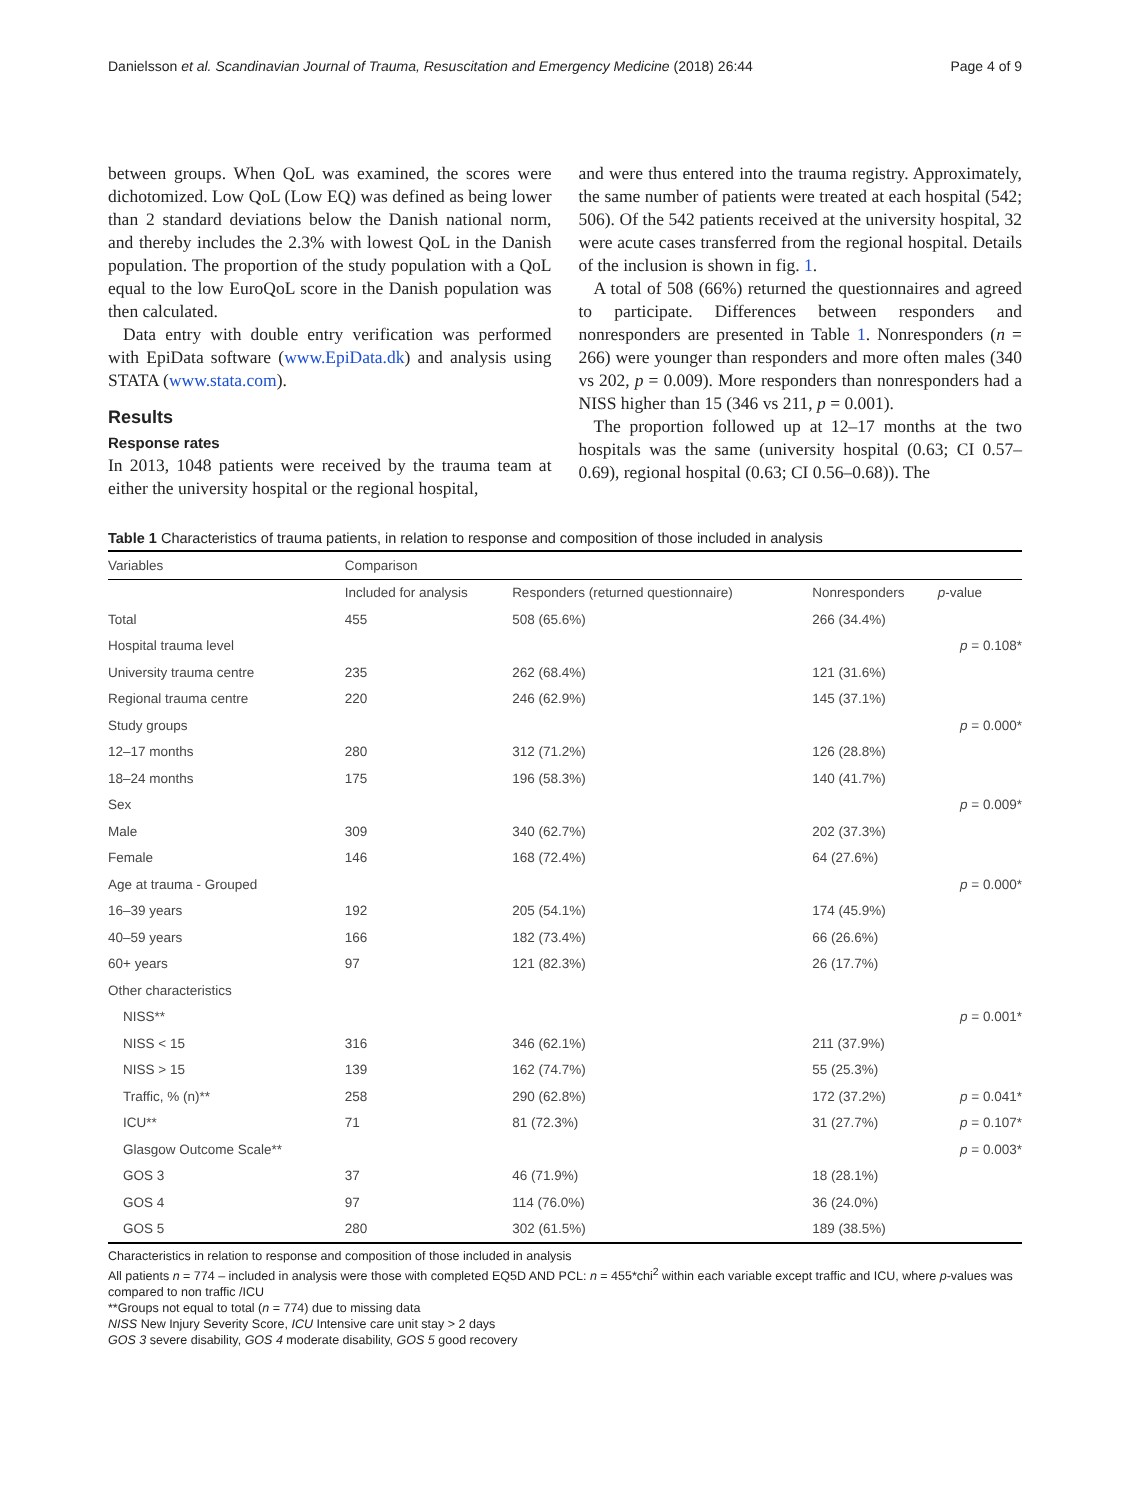Danielsson et al. Scandinavian Journal of Trauma, Resuscitation and Emergency Medicine (2018) 26:44 Page 4 of 9
between groups. When QoL was examined, the scores were dichotomized. Low QoL (Low EQ) was defined as being lower than 2 standard deviations below the Danish national norm, and thereby includes the 2.3% with lowest QoL in the Danish population. The proportion of the study population with a QoL equal to the low EuroQoL score in the Danish population was then calculated.
Data entry with double entry verification was performed with EpiData software (www.EpiData.dk) and analysis using STATA (www.stata.com).
Results
Response rates
In 2013, 1048 patients were received by the trauma team at either the university hospital or the regional hospital,
and were thus entered into the trauma registry. Approximately, the same number of patients were treated at each hospital (542; 506). Of the 542 patients received at the university hospital, 32 were acute cases transferred from the regional hospital. Details of the inclusion is shown in fig. 1.
A total of 508 (66%) returned the questionnaires and agreed to participate. Differences between responders and nonresponders are presented in Table 1. Nonresponders (n = 266) were younger than responders and more often males (340 vs 202, p = 0.009). More responders than nonresponders had a NISS higher than 15 (346 vs 211, p = 0.001).
The proportion followed up at 12–17 months at the two hospitals was the same (university hospital (0.63; CI 0.57–0.69), regional hospital (0.63; CI 0.56–0.68)). The
Table 1 Characteristics of trauma patients, in relation to response and composition of those included in analysis
| Variables | Comparison | | | |
| --- | --- | --- | --- | --- |
| | Included for analysis | Responders (returned questionnaire) | Nonresponders | p -value |
| Total | 455 | 508 (65.6%) | 266 (34.4%) | |
| Hospital trauma level | | | | p = 0.108* |
| University trauma centre | 235 | 262 (68.4%) | 121 (31.6%) | |
| Regional trauma centre | 220 | 246 (62.9%) | 145 (37.1%) | |
| Study groups | | | | p = 0.000* |
| 12–17 months | 280 | 312 (71.2%) | 126 (28.8%) | |
| 18–24 months | 175 | 196 (58.3%) | 140 (41.7%) | |
| Sex | | | | p = 0.009* |
| Male | 309 | 340 (62.7%) | 202 (37.3%) | |
| Female | 146 | 168 (72.4%) | 64 (27.6%) | |
| Age at trauma - Grouped | | | | p = 0.000* |
| 16–39 years | 192 | 205 (54.1%) | 174 (45.9%) | |
| 40–59 years | 166 | 182 (73.4%) | 66 (26.6%) | |
| 60+ years | 97 | 121 (82.3%) | 26 (17.7%) | |
| Other characteristics | | | | |
| NISS** | | | | p = 0.001* |
| NISS < 15 | 316 | 346 (62.1%) | 211 (37.9%) | |
| NISS > 15 | 139 | 162 (74.7%) | 55 (25.3%) | |
| Traffic, % (n)** | 258 | 290 (62.8%) | 172 (37.2%) | p = 0.041* |
| ICU** | 71 | 81 (72.3%) | 31 (27.7%) | p = 0.107* |
| Glasgow Outcome Scale** | | | | p = 0.003* |
| GOS 3 | 37 | 46 (71.9%) | 18 (28.1%) | |
| GOS 4 | 97 | 114 (76.0%) | 36 (24.0%) | |
| GOS 5 | 280 | 302 (61.5%) | 189 (38.5%) | |
Characteristics in relation to response and composition of those included in analysis
All patients n = 774 – included in analysis were those with completed EQ5D AND PCL: n = 455*chi<sup>2</sup> within each variable except traffic and ICU, where p-values was compared to non traffic /ICU
**Groups not equal to total (n = 774) due to missing data
NISS New Injury Severity Score, ICU Intensive care unit stay > 2 days
GOS 3 severe disability, GOS 4 moderate disability, GOS 5 good recovery